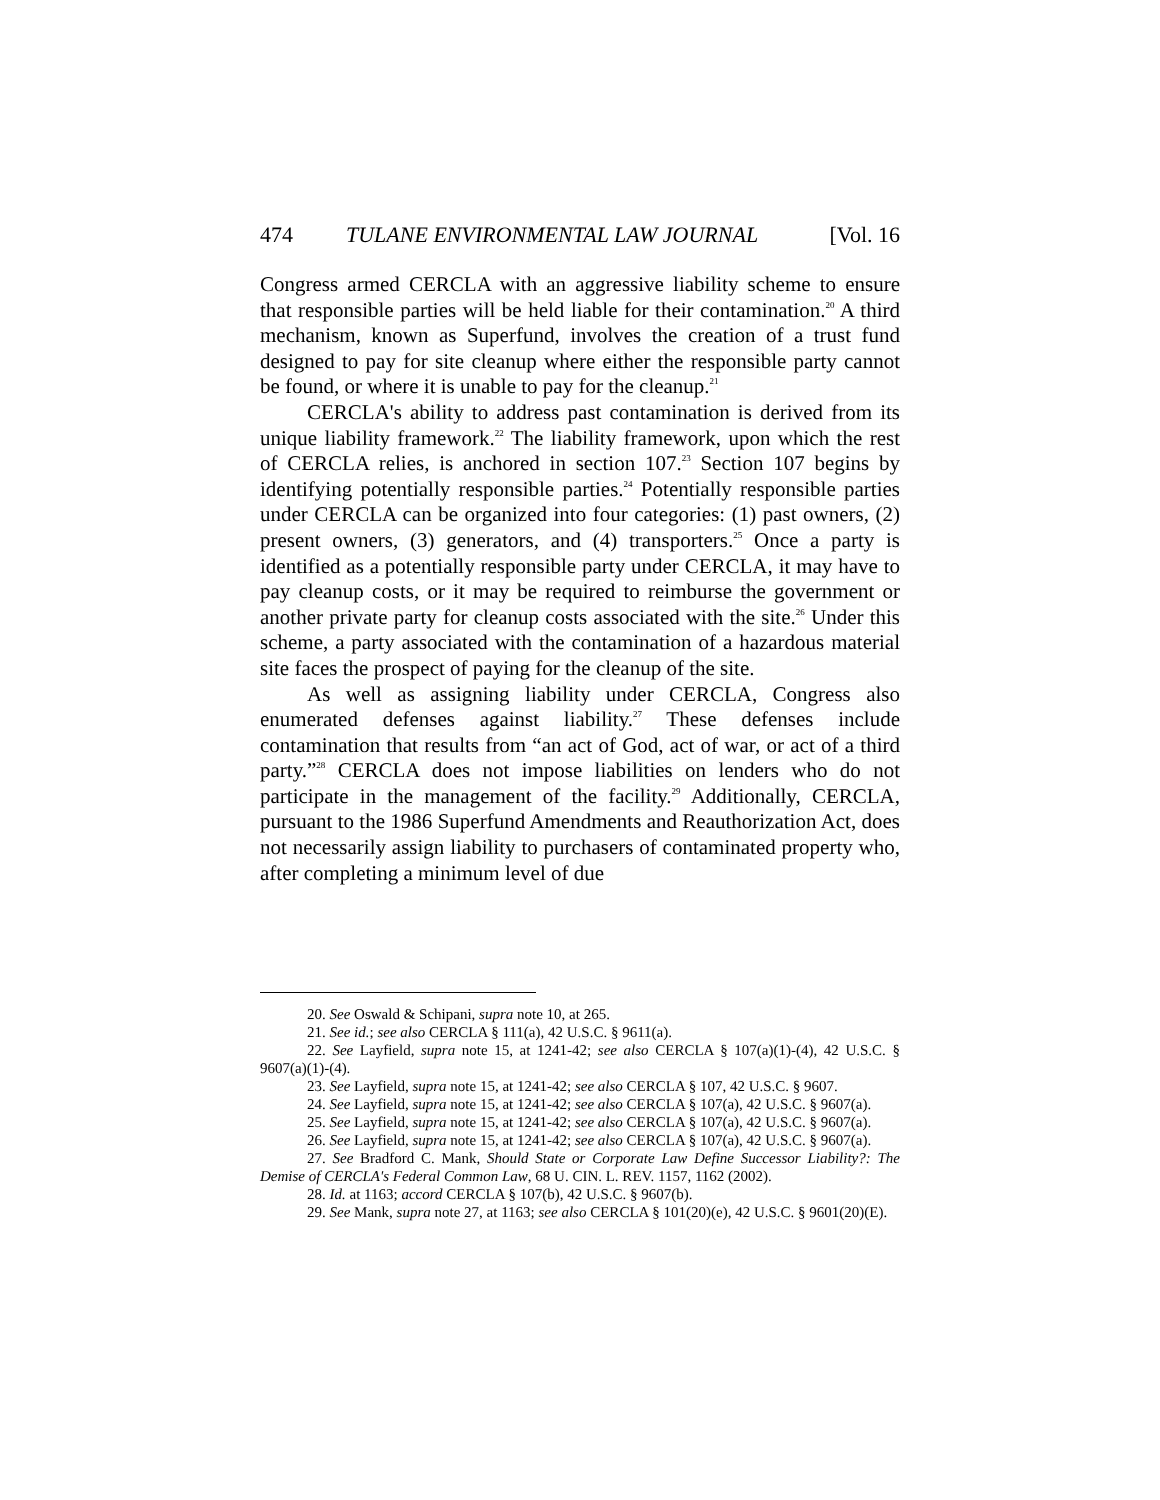474 TULANE ENVIRONMENTAL LAW JOURNAL [Vol. 16
Congress armed CERCLA with an aggressive liability scheme to ensure that responsible parties will be held liable for their contamination.<sup>20</sup> A third mechanism, known as Superfund, involves the creation of a trust fund designed to pay for site cleanup where either the responsible party cannot be found, or where it is unable to pay for the cleanup.<sup>21</sup>
CERCLA's ability to address past contamination is derived from its unique liability framework.<sup>22</sup> The liability framework, upon which the rest of CERCLA relies, is anchored in section 107.<sup>23</sup> Section 107 begins by identifying potentially responsible parties.<sup>24</sup> Potentially responsible parties under CERCLA can be organized into four categories: (1) past owners, (2) present owners, (3) generators, and (4) transporters.<sup>25</sup> Once a party is identified as a potentially responsible party under CERCLA, it may have to pay cleanup costs, or it may be required to reimburse the government or another private party for cleanup costs associated with the site.<sup>26</sup> Under this scheme, a party associated with the contamination of a hazardous material site faces the prospect of paying for the cleanup of the site.
As well as assigning liability under CERCLA, Congress also enumerated defenses against liability.<sup>27</sup> These defenses include contamination that results from “an act of God, act of war, or act of a third party.”<sup>28</sup> CERCLA does not impose liabilities on lenders who do not participate in the management of the facility.<sup>29</sup> Additionally, CERCLA, pursuant to the 1986 Superfund Amendments and Reauthorization Act, does not necessarily assign liability to purchasers of contaminated property who, after completing a minimum level of due
20. See Oswald & Schipani, supra note 10, at 265.
21. See id.; see also CERCLA § 111(a), 42 U.S.C. § 9611(a).
22. See Layfield, supra note 15, at 1241-42; see also CERCLA § 107(a)(1)-(4), 42 U.S.C. § 9607(a)(1)-(4).
23. See Layfield, supra note 15, at 1241-42; see also CERCLA § 107, 42 U.S.C. § 9607.
24. See Layfield, supra note 15, at 1241-42; see also CERCLA § 107(a), 42 U.S.C. § 9607(a).
25. See Layfield, supra note 15, at 1241-42; see also CERCLA § 107(a), 42 U.S.C. § 9607(a).
26. See Layfield, supra note 15, at 1241-42; see also CERCLA § 107(a), 42 U.S.C. § 9607(a).
27. See Bradford C. Mank, Should State or Corporate Law Define Successor Liability?: The Demise of CERCLA's Federal Common Law, 68 U. CIN. L. REV. 1157, 1162 (2002).
28. Id. at 1163; accord CERCLA § 107(b), 42 U.S.C. § 9607(b).
29. See Mank, supra note 27, at 1163; see also CERCLA § 101(20)(e), 42 U.S.C. § 9601(20)(E).